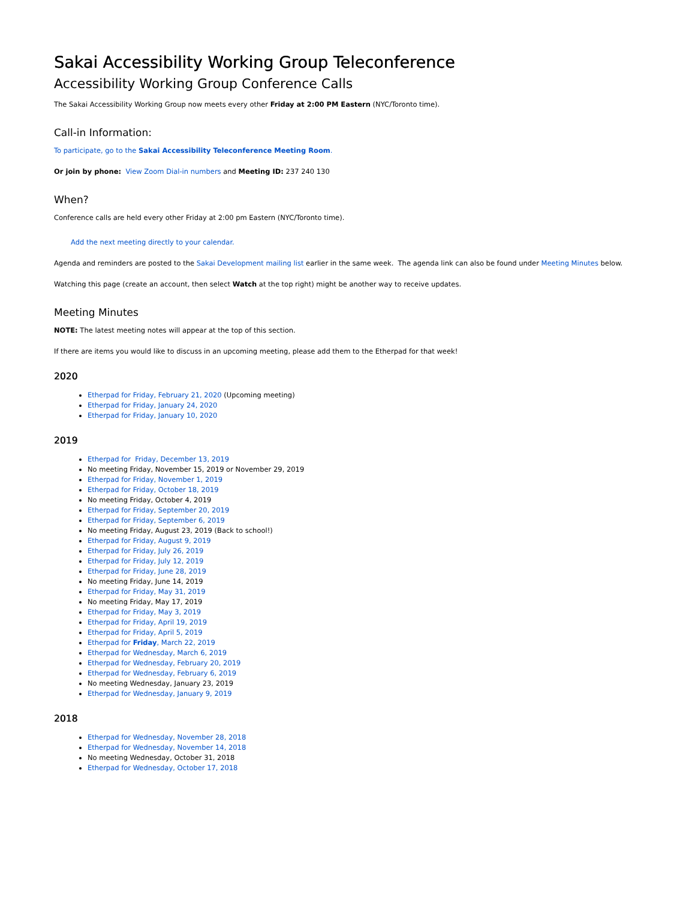Sakai Accessibility Working Group Teleconference
Accessibility Working Group Conference Calls
The Sakai Accessibility Working Group now meets every other Friday at 2:00 PM Eastern (NYC/Toronto time).
Call-in Information:
To participate, go to the Sakai Accessibility Teleconference Meeting Room.
Or join by phone: View Zoom Dial-in numbers and Meeting ID: 237 240 130
When?
Conference calls are held every other Friday at 2:00 pm Eastern (NYC/Toronto time).
Add the next meeting directly to your calendar.
Agenda and reminders are posted to the Sakai Development mailing list earlier in the same week. The agenda link can also be found under Meeting Minutes below.
Watching this page (create an account, then select Watch at the top right) might be another way to receive updates.
Meeting Minutes
NOTE: The latest meeting notes will appear at the top of this section.
If there are items you would like to discuss in an upcoming meeting, please add them to the Etherpad for that week!
2020
Etherpad for Friday, February 21, 2020 (Upcoming meeting)
Etherpad for Friday, January 24, 2020
Etherpad for Friday, January 10, 2020
2019
Etherpad for Friday, December 13, 2019
No meeting Friday, November 15, 2019 or November 29, 2019
Etherpad for Friday, November 1, 2019
Etherpad for Friday, October 18, 2019
No meeting Friday, October 4, 2019
Etherpad for Friday, September 20, 2019
Etherpad for Friday, September 6, 2019
No meeting Friday, August 23, 2019 (Back to school!)
Etherpad for Friday, August 9, 2019
Etherpad for Friday, July 26, 2019
Etherpad for Friday, July 12, 2019
Etherpad for Friday, June 28, 2019
No meeting Friday, June 14, 2019
Etherpad for Friday, May 31, 2019
No meeting Friday, May 17, 2019
Etherpad for Friday, May 3, 2019
Etherpad for Friday, April 19, 2019
Etherpad for Friday, April 5, 2019
Etherpad for Friday, March 22, 2019
Etherpad for Wednesday, March 6, 2019
Etherpad for Wednesday, February 20, 2019
Etherpad for Wednesday, February 6, 2019
No meeting Wednesday, January 23, 2019
Etherpad for Wednesday, January 9, 2019
2018
Etherpad for Wednesday, November 28, 2018
Etherpad for Wednesday, November 14, 2018
No meeting Wednesday, October 31, 2018
Etherpad for Wednesday, October 17, 2018